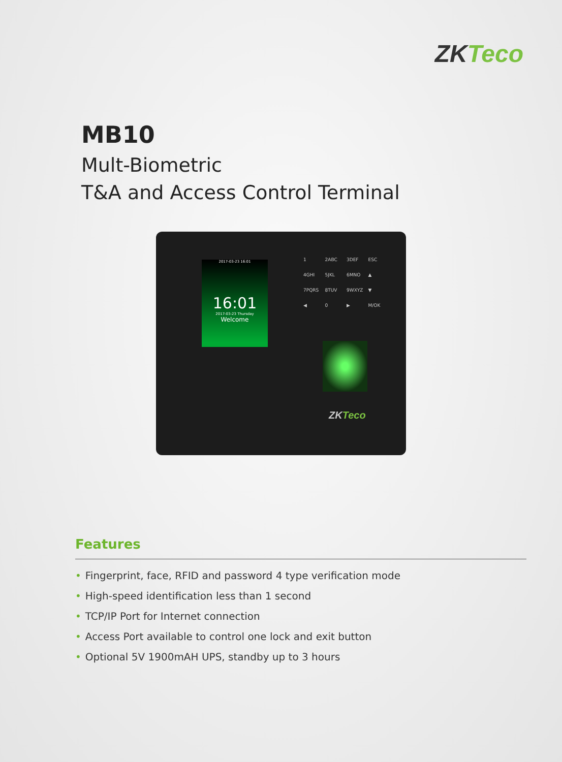ZKTeco
MB10
Mult-Biometric
T&A and Access Control Terminal
2017-03-23 16:01
16:01
2017-03-23 Thursday
Welcome
1 2ABC 3DEF ESC 4GHI 5JKL 6MNO ▲ 7PQRS 8TUV 9WXYZ ▼ ◀ 0 ▶ M/OK
ZKTeco
Features
• Fingerprint, face, RFID and password 4 type verification mode
• High-speed identification less than 1 second
• TCP/IP Port for Internet connection
• Access Port available to control one lock and exit button
• Optional 5V 1900mAH UPS, standby up to 3 hours